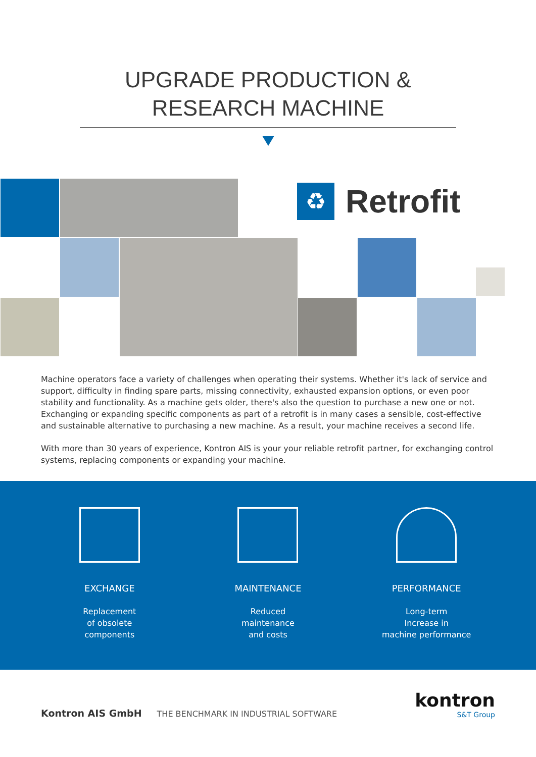UPGRADE PRODUCTION &
RESEARCH MACHINE
♻
Retrofit
Machine operators face a variety of challenges when operating their systems. Whether it's lack of service and support, difficulty in finding spare parts, missing connectivity, exhausted expansion options, or even poor stability and functionality. As a machine gets older, there's also the question to purchase a new one or not. Exchanging or expanding specific components as part of a retrofit is in many cases a sensible, cost-effective and sustainable alternative to purchasing a new machine. As a result, your machine receives a second life.
With more than 30 years of experience, Kontron AIS is your your reliable retrofit partner, for exchanging control systems, replacing components or expanding your machine.
EXCHANGE
Replacement
of obsolete
components
MAINTENANCE
Reduced
maintenance
and costs
PERFORMANCE
Long-term
Increase in
machine performance
Kontron AIS GmbH THE BENCHMARK IN INDUSTRIAL SOFTWARE
kontron
S&T Group